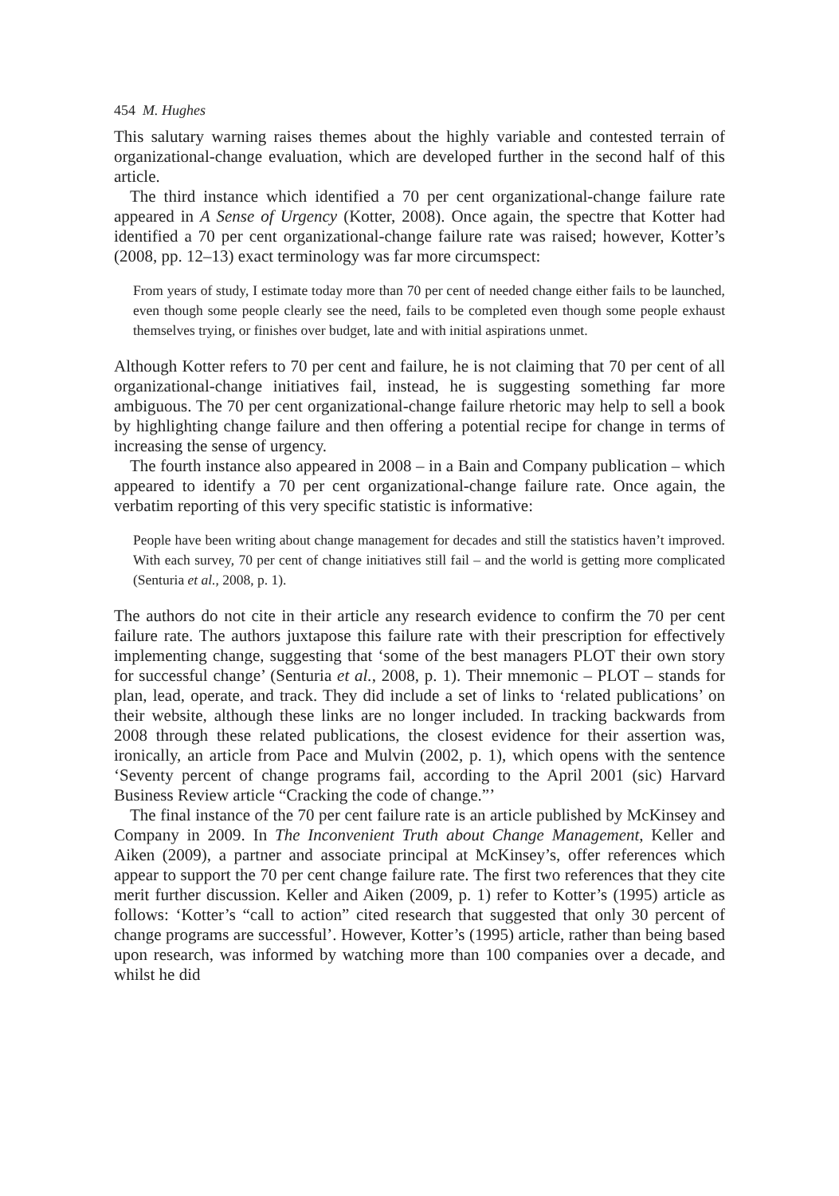454 M. Hughes
This salutary warning raises themes about the highly variable and contested terrain of organizational-change evaluation, which are developed further in the second half of this article.
The third instance which identified a 70 per cent organizational-change failure rate appeared in A Sense of Urgency (Kotter, 2008). Once again, the spectre that Kotter had identified a 70 per cent organizational-change failure rate was raised; however, Kotter’s (2008, pp. 12–13) exact terminology was far more circumspect:
From years of study, I estimate today more than 70 per cent of needed change either fails to be launched, even though some people clearly see the need, fails to be completed even though some people exhaust themselves trying, or finishes over budget, late and with initial aspirations unmet.
Although Kotter refers to 70 per cent and failure, he is not claiming that 70 per cent of all organizational-change initiatives fail, instead, he is suggesting something far more ambiguous. The 70 per cent organizational-change failure rhetoric may help to sell a book by highlighting change failure and then offering a potential recipe for change in terms of increasing the sense of urgency.
The fourth instance also appeared in 2008 – in a Bain and Company publication – which appeared to identify a 70 per cent organizational-change failure rate. Once again, the verbatim reporting of this very specific statistic is informative:
People have been writing about change management for decades and still the statistics haven’t improved. With each survey, 70 per cent of change initiatives still fail – and the world is getting more complicated (Senturia et al., 2008, p. 1).
The authors do not cite in their article any research evidence to confirm the 70 per cent failure rate. The authors juxtapose this failure rate with their prescription for effectively implementing change, suggesting that ‘some of the best managers PLOT their own story for successful change’ (Senturia et al., 2008, p. 1). Their mnemonic – PLOT – stands for plan, lead, operate, and track. They did include a set of links to ‘related publications’ on their website, although these links are no longer included. In tracking backwards from 2008 through these related publications, the closest evidence for their assertion was, ironically, an article from Pace and Mulvin (2002, p. 1), which opens with the sentence ‘Seventy percent of change programs fail, according to the April 2001 (sic) Harvard Business Review article “Cracking the code of change.”’
The final instance of the 70 per cent failure rate is an article published by McKinsey and Company in 2009. In The Inconvenient Truth about Change Management, Keller and Aiken (2009), a partner and associate principal at McKinsey’s, offer references which appear to support the 70 per cent change failure rate. The first two references that they cite merit further discussion. Keller and Aiken (2009, p. 1) refer to Kotter’s (1995) article as follows: ‘Kotter’s “call to action” cited research that suggested that only 30 percent of change programs are successful’. However, Kotter’s (1995) article, rather than being based upon research, was informed by watching more than 100 companies over a decade, and whilst he did